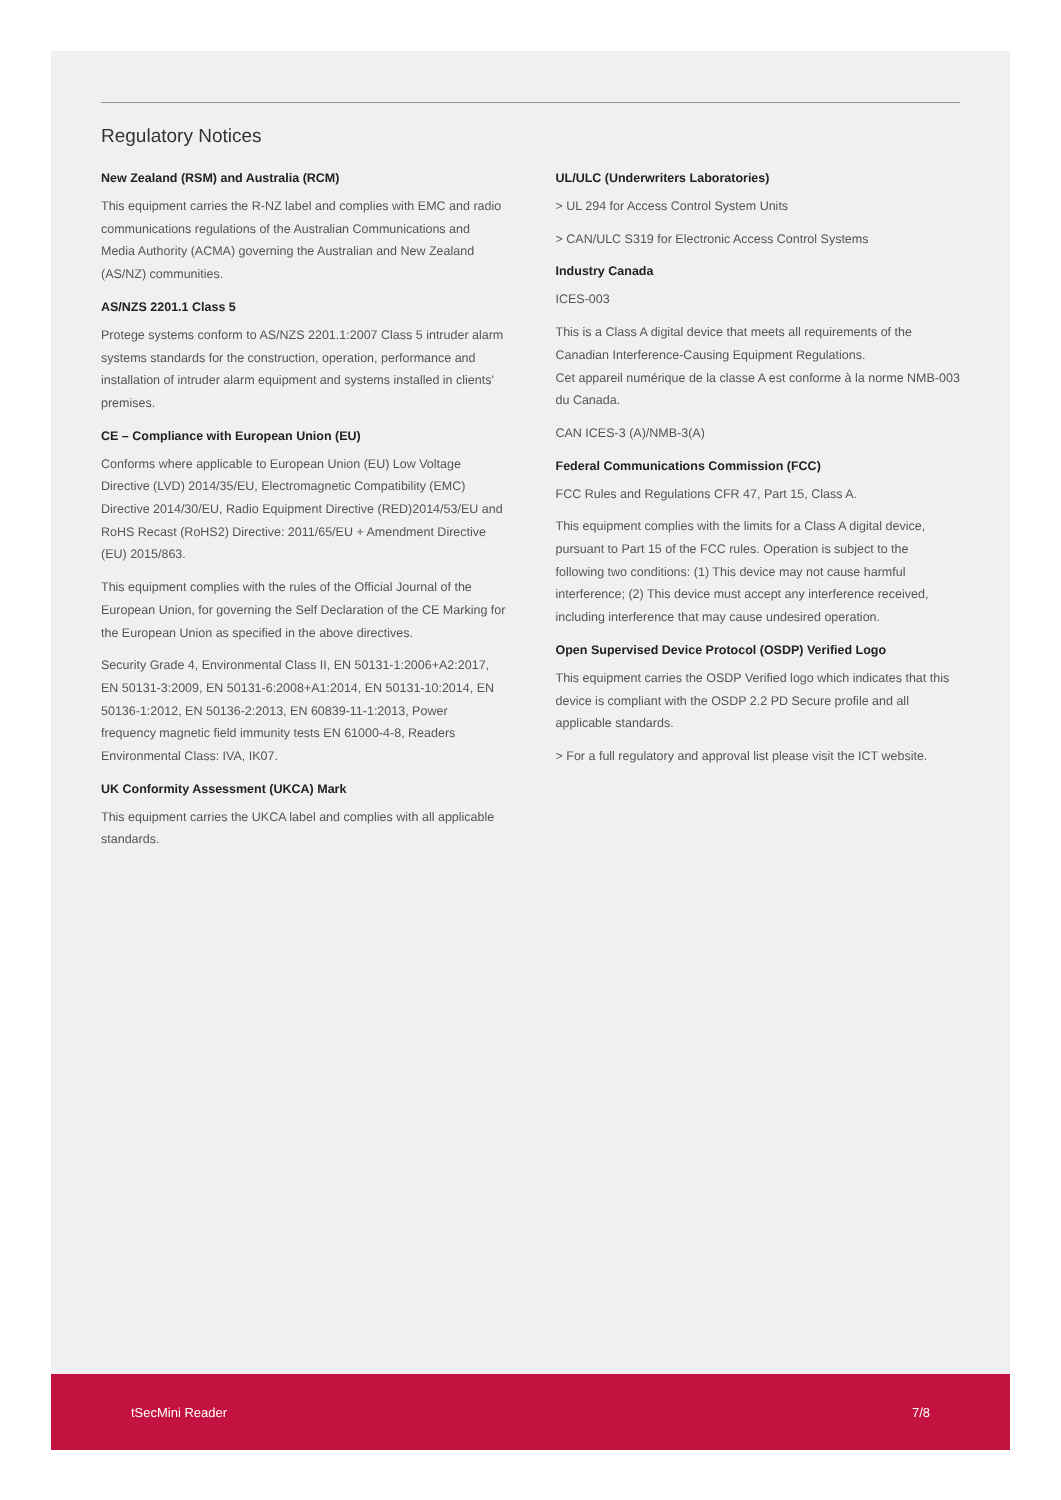Regulatory Notices
New Zealand (RSM) and Australia (RCM)
This equipment carries the R-NZ label and complies with EMC and radio communications regulations of the Australian Communications and Media Authority (ACMA) governing the Australian and New Zealand (AS/NZ) communities.
AS/NZS 2201.1 Class 5
Protege systems conform to AS/NZS 2201.1:2007 Class 5 intruder alarm systems standards for the construction, operation, performance and installation of intruder alarm equipment and systems installed in clients' premises.
CE – Compliance with European Union (EU)
Conforms where applicable to European Union (EU) Low Voltage Directive (LVD) 2014/35/EU, Electromagnetic Compatibility (EMC) Directive 2014/30/EU, Radio Equipment Directive (RED)2014/53/EU and RoHS Recast (RoHS2) Directive: 2011/65/EU + Amendment Directive (EU) 2015/863.
This equipment complies with the rules of the Official Journal of the European Union, for governing the Self Declaration of the CE Marking for the European Union as specified in the above directives.
Security Grade 4, Environmental Class II, EN 50131-1:2006+A2:2017, EN 50131-3:2009, EN 50131-6:2008+A1:2014, EN 50131-10:2014, EN 50136-1:2012, EN 50136-2:2013, EN 60839-11-1:2013, Power frequency magnetic field immunity tests EN 61000-4-8, Readers Environmental Class: IVA, IK07.
UK Conformity Assessment (UKCA) Mark
This equipment carries the UKCA label and complies with all applicable standards.
UL/ULC (Underwriters Laboratories)
> UL 294 for Access Control System Units
> CAN/ULC S319 for Electronic Access Control Systems
Industry Canada
ICES-003
This is a Class A digital device that meets all requirements of the Canadian Interference-Causing Equipment Regulations.
Cet appareil numérique de la classe A est conforme à la norme NMB-003 du Canada.
CAN ICES-3 (A)/NMB-3(A)
Federal Communications Commission (FCC)
FCC Rules and Regulations CFR 47, Part 15, Class A.
This equipment complies with the limits for a Class A digital device, pursuant to Part 15 of the FCC rules. Operation is subject to the following two conditions: (1) This device may not cause harmful interference; (2) This device must accept any interference received, including interference that may cause undesired operation.
Open Supervised Device Protocol (OSDP) Verified Logo
This equipment carries the OSDP Verified logo which indicates that this device is compliant with the OSDP 2.2 PD Secure profile and all applicable standards.
> For a full regulatory and approval list please visit the ICT website.
tSecMini Reader 7/8